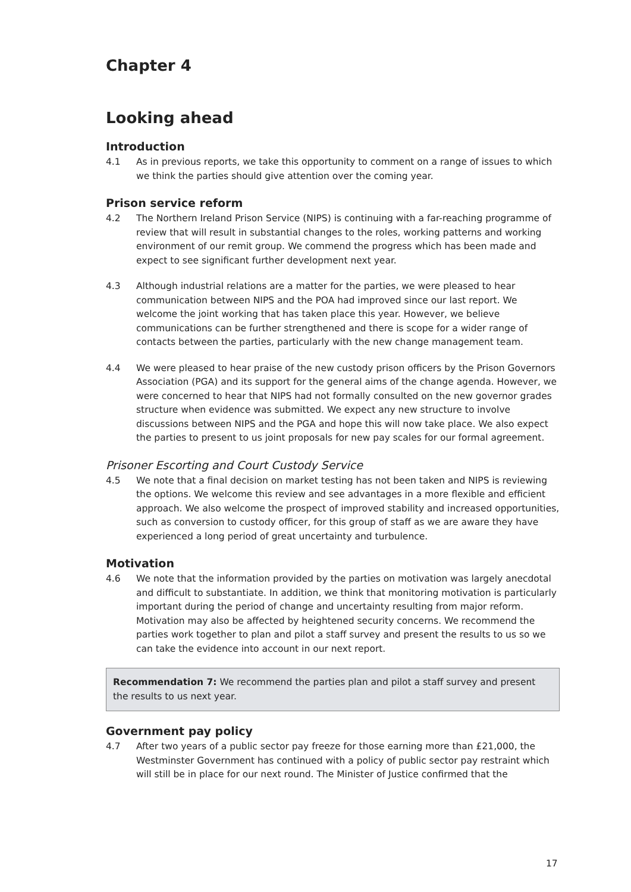Chapter 4
Looking ahead
Introduction
4.1 As in previous reports, we take this opportunity to comment on a range of issues to which we think the parties should give attention over the coming year.
Prison service reform
4.2 The Northern Ireland Prison Service (NIPS) is continuing with a far-reaching programme of review that will result in substantial changes to the roles, working patterns and working environment of our remit group. We commend the progress which has been made and expect to see significant further development next year.
4.3 Although industrial relations are a matter for the parties, we were pleased to hear communication between NIPS and the POA had improved since our last report. We welcome the joint working that has taken place this year. However, we believe communications can be further strengthened and there is scope for a wider range of contacts between the parties, particularly with the new change management team.
4.4 We were pleased to hear praise of the new custody prison officers by the Prison Governors Association (PGA) and its support for the general aims of the change agenda. However, we were concerned to hear that NIPS had not formally consulted on the new governor grades structure when evidence was submitted. We expect any new structure to involve discussions between NIPS and the PGA and hope this will now take place. We also expect the parties to present to us joint proposals for new pay scales for our formal agreement.
Prisoner Escorting and Court Custody Service
4.5 We note that a final decision on market testing has not been taken and NIPS is reviewing the options. We welcome this review and see advantages in a more flexible and efficient approach. We also welcome the prospect of improved stability and increased opportunities, such as conversion to custody officer, for this group of staff as we are aware they have experienced a long period of great uncertainty and turbulence.
Motivation
4.6 We note that the information provided by the parties on motivation was largely anecdotal and difficult to substantiate. In addition, we think that monitoring motivation is particularly important during the period of change and uncertainty resulting from major reform. Motivation may also be affected by heightened security concerns. We recommend the parties work together to plan and pilot a staff survey and present the results to us so we can take the evidence into account in our next report.
Recommendation 7: We recommend the parties plan and pilot a staff survey and present the results to us next year.
Government pay policy
4.7 After two years of a public sector pay freeze for those earning more than £21,000, the Westminster Government has continued with a policy of public sector pay restraint which will still be in place for our next round. The Minister of Justice confirmed that the
17